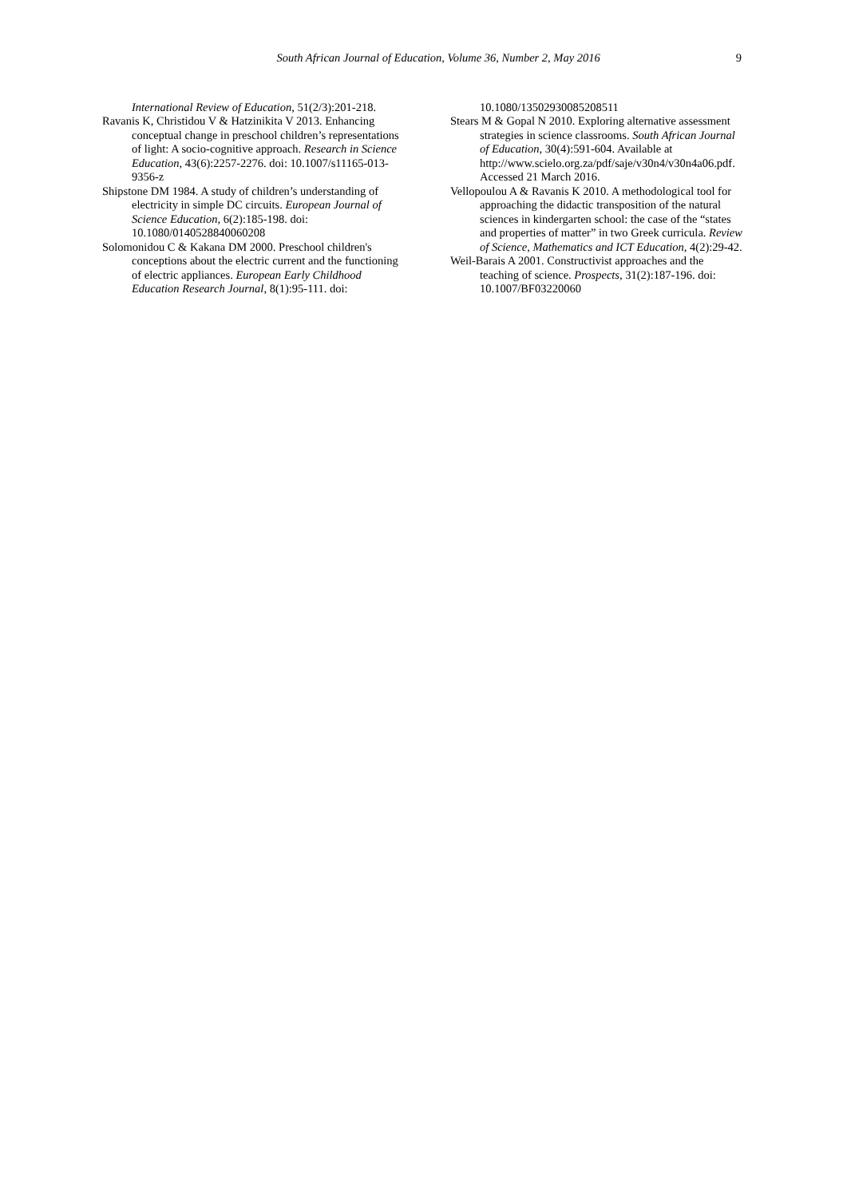South African Journal of Education, Volume 36, Number 2, May 2016 9
International Review of Education, 51(2/3):201-218.
Ravanis K, Christidou V & Hatzinikita V 2013. Enhancing conceptual change in preschool children’s representations of light: A socio-cognitive approach. Research in Science Education, 43(6):2257-2276. doi: 10.1007/s11165-013-9356-z
Shipstone DM 1984. A study of children’s understanding of electricity in simple DC circuits. European Journal of Science Education, 6(2):185-198. doi: 10.1080/0140528840060208
Solomonidou C & Kakana DM 2000. Preschool children's conceptions about the electric current and the functioning of electric appliances. European Early Childhood Education Research Journal, 8(1):95-111. doi:
10.1080/13502930085208511
Stears M & Gopal N 2010. Exploring alternative assessment strategies in science classrooms. South African Journal of Education, 30(4):591-604. Available at http://www.scielo.org.za/pdf/saje/v30n4/v30n4a06.pdf. Accessed 21 March 2016.
Vellopoulou A & Ravanis K 2010. A methodological tool for approaching the didactic transposition of the natural sciences in kindergarten school: the case of the “states and properties of matter” in two Greek curricula. Review of Science, Mathematics and ICT Education, 4(2):29-42.
Weil-Barais A 2001. Constructivist approaches and the teaching of science. Prospects, 31(2):187-196. doi: 10.1007/BF03220060